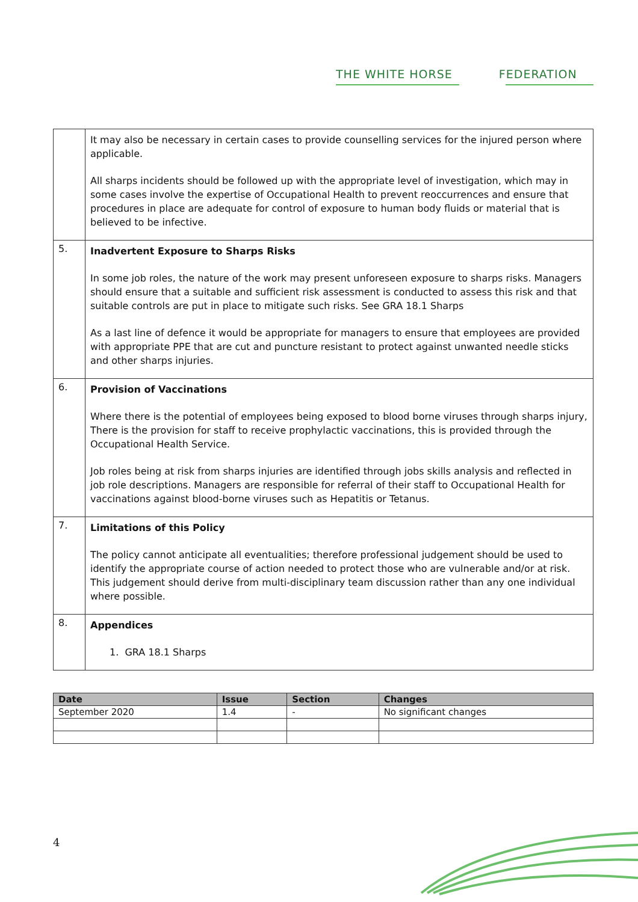THE WHITE HORSE FEDERATION
| | It may also be necessary in certain cases to provide counselling services for the injured person where applicable. All sharps incidents should be followed up with the appropriate level of investigation, which may in some cases involve the expertise of Occupational Health to prevent reoccurrences and ensure that procedures in place are adequate for control of exposure to human body fluids or material that is believed to be infective. |
| 5. | Inadvertent Exposure to Sharps Risks In some job roles, the nature of the work may present unforeseen exposure to sharps risks. Managers should ensure that a suitable and sufficient risk assessment is conducted to assess this risk and that suitable controls are put in place to mitigate such risks. See GRA 18.1 Sharps As a last line of defence it would be appropriate for managers to ensure that employees are provided with appropriate PPE that are cut and puncture resistant to protect against unwanted needle sticks and other sharps injuries. |
| 6. | Provision of Vaccinations Where there is the potential of employees being exposed to blood borne viruses through sharps injury, There is the provision for staff to receive prophylactic vaccinations, this is provided through the Occupational Health Service. Job roles being at risk from sharps injuries are identified through jobs skills analysis and reflected in job role descriptions. Managers are responsible for referral of their staff to Occupational Health for vaccinations against blood-borne viruses such as Hepatitis or Tetanus. |
| 7. | Limitations of this Policy The policy cannot anticipate all eventualities; therefore professional judgement should be used to identify the appropriate course of action needed to protect those who are vulnerable and/or at risk. This judgement should derive from multi-disciplinary team discussion rather than any one individual where possible. |
| 8. | Appendices 1. GRA 18.1 Sharps |
| Date | Issue | Section | Changes |
| --- | --- | --- | --- |
| September 2020 | 1.4 | - | No significant changes |
4